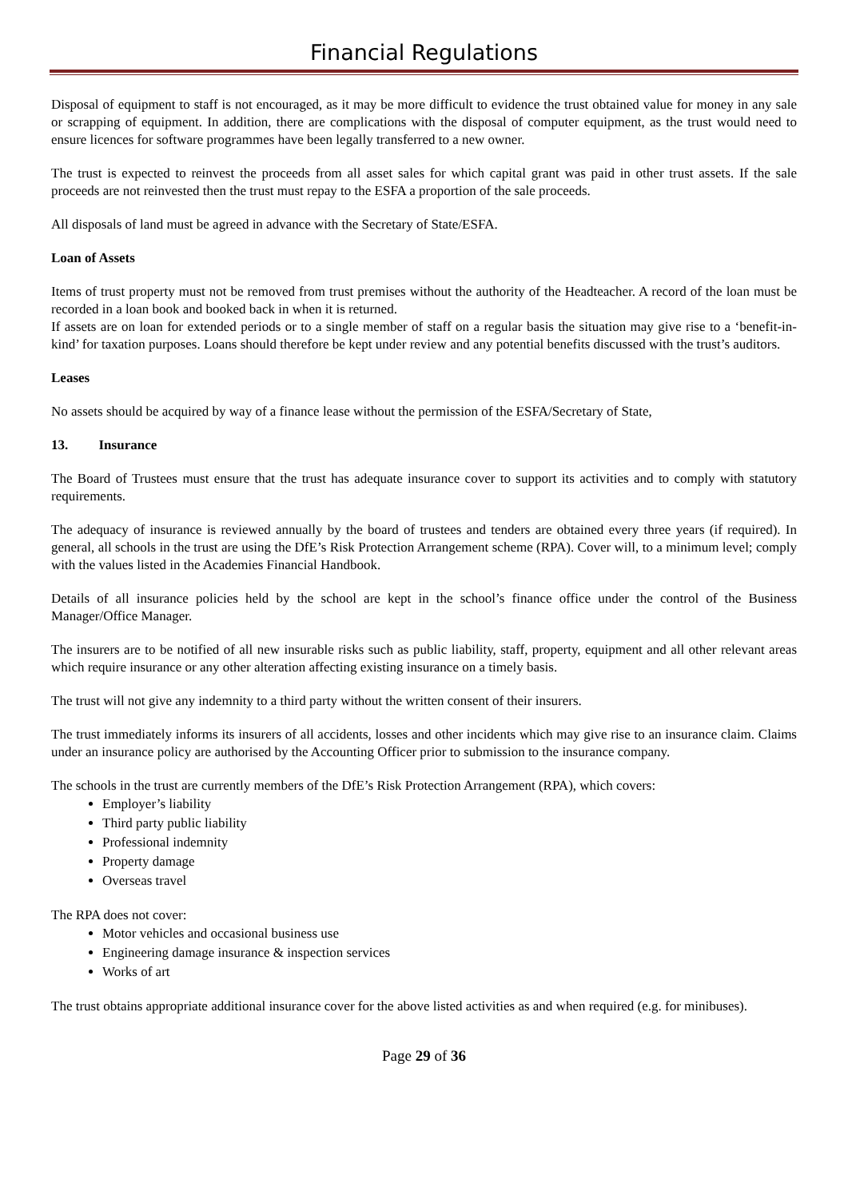Financial Regulations
Disposal of equipment to staff is not encouraged, as it may be more difficult to evidence the trust obtained value for money in any sale or scrapping of equipment. In addition, there are complications with the disposal of computer equipment, as the trust would need to ensure licences for software programmes have been legally transferred to a new owner.
The trust is expected to reinvest the proceeds from all asset sales for which capital grant was paid in other trust assets. If the sale proceeds are not reinvested then the trust must repay to the ESFA a proportion of the sale proceeds.
All disposals of land must be agreed in advance with the Secretary of State/ESFA.
Loan of Assets
Items of trust property must not be removed from trust premises without the authority of the Headteacher. A record of the loan must be recorded in a loan book and booked back in when it is returned.
If assets are on loan for extended periods or to a single member of staff on a regular basis the situation may give rise to a ‘benefit-in-kind’ for taxation purposes. Loans should therefore be kept under review and any potential benefits discussed with the trust’s auditors.
Leases
No assets should be acquired by way of a finance lease without the permission of the ESFA/Secretary of State,
13. Insurance
The Board of Trustees must ensure that the trust has adequate insurance cover to support its activities and to comply with statutory requirements.
The adequacy of insurance is reviewed annually by the board of trustees and tenders are obtained every three years (if required). In general, all schools in the trust are using the DfE’s Risk Protection Arrangement scheme (RPA). Cover will, to a minimum level; comply with the values listed in the Academies Financial Handbook.
Details of all insurance policies held by the school are kept in the school’s finance office under the control of the Business Manager/Office Manager.
The insurers are to be notified of all new insurable risks such as public liability, staff, property, equipment and all other relevant areas which require insurance or any other alteration affecting existing insurance on a timely basis.
The trust will not give any indemnity to a third party without the written consent of their insurers.
The trust immediately informs its insurers of all accidents, losses and other incidents which may give rise to an insurance claim. Claims under an insurance policy are authorised by the Accounting Officer prior to submission to the insurance company.
The schools in the trust are currently members of the DfE’s Risk Protection Arrangement (RPA), which covers:
Employer’s liability
Third party public liability
Professional indemnity
Property damage
Overseas travel
The RPA does not cover:
Motor vehicles and occasional business use
Engineering damage insurance & inspection services
Works of art
The trust obtains appropriate additional insurance cover for the above listed activities as and when required (e.g. for minibuses).
Page 29 of 36